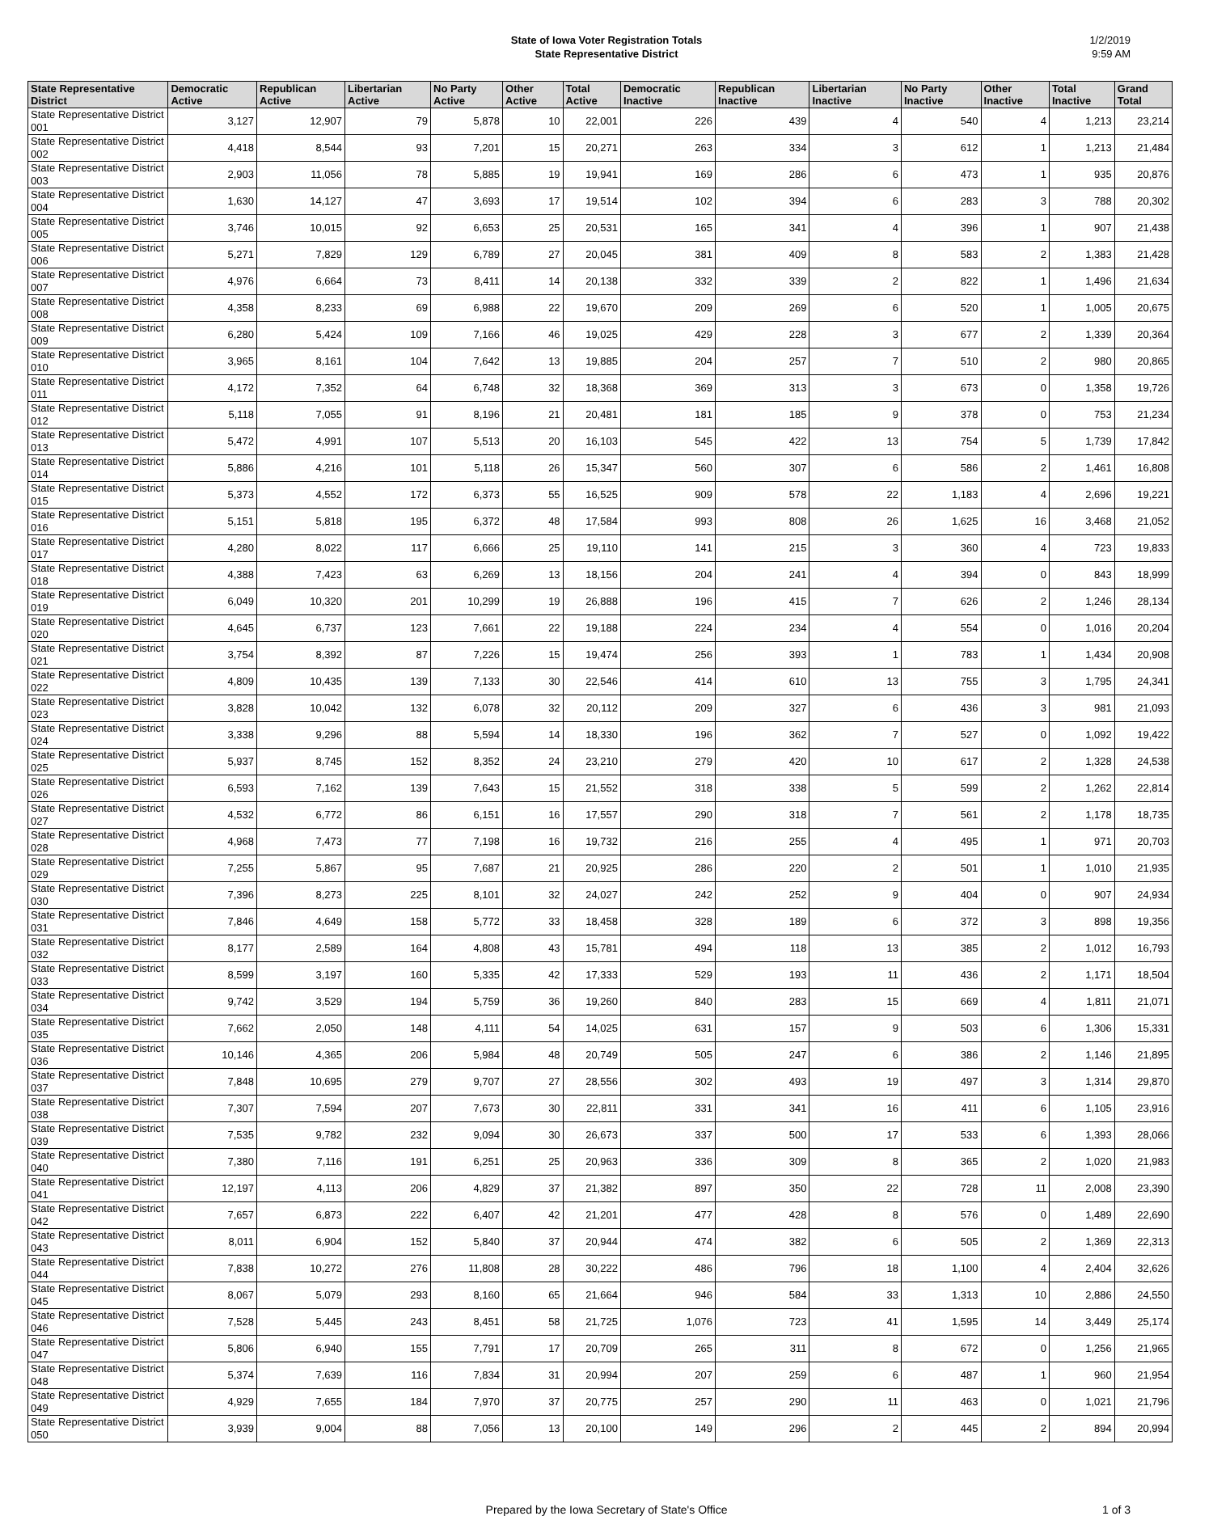State of Iowa Voter Registration Totals
State Representative District
1/2/2019
9:59 AM
| State Representative District | Democratic Active | Republican Active | Libertarian Active | No Party Active | Other Active | Total Active | Democratic Inactive | Republican Inactive | Libertarian Inactive | No Party Inactive | Other Inactive | Total Inactive | Grand Total |
| --- | --- | --- | --- | --- | --- | --- | --- | --- | --- | --- | --- | --- | --- |
| State Representative District 001 | 3,127 | 12,907 | 79 | 5,878 | 10 | 22,001 | 226 | 439 | 4 | 540 | 4 | 1,213 | 23,214 |
| State Representative District 002 | 4,418 | 8,544 | 93 | 7,201 | 15 | 20,271 | 263 | 334 | 3 | 612 | 1 | 1,213 | 21,484 |
| State Representative District 003 | 2,903 | 11,056 | 78 | 5,885 | 19 | 19,941 | 169 | 286 | 6 | 473 | 1 | 935 | 20,876 |
| State Representative District 004 | 1,630 | 14,127 | 47 | 3,693 | 17 | 19,514 | 102 | 394 | 6 | 283 | 3 | 788 | 20,302 |
| State Representative District 005 | 3,746 | 10,015 | 92 | 6,653 | 25 | 20,531 | 165 | 341 | 4 | 396 | 1 | 907 | 21,438 |
| State Representative District 006 | 5,271 | 7,829 | 129 | 6,789 | 27 | 20,045 | 381 | 409 | 8 | 583 | 2 | 1,383 | 21,428 |
| State Representative District 007 | 4,976 | 6,664 | 73 | 8,411 | 14 | 20,138 | 332 | 339 | 2 | 822 | 1 | 1,496 | 21,634 |
| State Representative District 008 | 4,358 | 8,233 | 69 | 6,988 | 22 | 19,670 | 209 | 269 | 6 | 520 | 1 | 1,005 | 20,675 |
| State Representative District 009 | 6,280 | 5,424 | 109 | 7,166 | 46 | 19,025 | 429 | 228 | 3 | 677 | 2 | 1,339 | 20,364 |
| State Representative District 010 | 3,965 | 8,161 | 104 | 7,642 | 13 | 19,885 | 204 | 257 | 7 | 510 | 2 | 980 | 20,865 |
| State Representative District 011 | 4,172 | 7,352 | 64 | 6,748 | 32 | 18,368 | 369 | 313 | 3 | 673 | 0 | 1,358 | 19,726 |
| State Representative District 012 | 5,118 | 7,055 | 91 | 8,196 | 21 | 20,481 | 181 | 185 | 9 | 378 | 0 | 753 | 21,234 |
| State Representative District 013 | 5,472 | 4,991 | 107 | 5,513 | 20 | 16,103 | 545 | 422 | 13 | 754 | 5 | 1,739 | 17,842 |
| State Representative District 014 | 5,886 | 4,216 | 101 | 5,118 | 26 | 15,347 | 560 | 307 | 6 | 586 | 2 | 1,461 | 16,808 |
| State Representative District 015 | 5,373 | 4,552 | 172 | 6,373 | 55 | 16,525 | 909 | 578 | 22 | 1,183 | 4 | 2,696 | 19,221 |
| State Representative District 016 | 5,151 | 5,818 | 195 | 6,372 | 48 | 17,584 | 993 | 808 | 26 | 1,625 | 16 | 3,468 | 21,052 |
| State Representative District 017 | 4,280 | 8,022 | 117 | 6,666 | 25 | 19,110 | 141 | 215 | 3 | 360 | 4 | 723 | 19,833 |
| State Representative District 018 | 4,388 | 7,423 | 63 | 6,269 | 13 | 18,156 | 204 | 241 | 4 | 394 | 0 | 843 | 18,999 |
| State Representative District 019 | 6,049 | 10,320 | 201 | 10,299 | 19 | 26,888 | 196 | 415 | 7 | 626 | 2 | 1,246 | 28,134 |
| State Representative District 020 | 4,645 | 6,737 | 123 | 7,661 | 22 | 19,188 | 224 | 234 | 4 | 554 | 0 | 1,016 | 20,204 |
| State Representative District 021 | 3,754 | 8,392 | 87 | 7,226 | 15 | 19,474 | 256 | 393 | 1 | 783 | 1 | 1,434 | 20,908 |
| State Representative District 022 | 4,809 | 10,435 | 139 | 7,133 | 30 | 22,546 | 414 | 610 | 13 | 755 | 3 | 1,795 | 24,341 |
| State Representative District 023 | 3,828 | 10,042 | 132 | 6,078 | 32 | 20,112 | 209 | 327 | 6 | 436 | 3 | 981 | 21,093 |
| State Representative District 024 | 3,338 | 9,296 | 88 | 5,594 | 14 | 18,330 | 196 | 362 | 7 | 527 | 0 | 1,092 | 19,422 |
| State Representative District 025 | 5,937 | 8,745 | 152 | 8,352 | 24 | 23,210 | 279 | 420 | 10 | 617 | 2 | 1,328 | 24,538 |
| State Representative District 026 | 6,593 | 7,162 | 139 | 7,643 | 15 | 21,552 | 318 | 338 | 5 | 599 | 2 | 1,262 | 22,814 |
| State Representative District 027 | 4,532 | 6,772 | 86 | 6,151 | 16 | 17,557 | 290 | 318 | 7 | 561 | 2 | 1,178 | 18,735 |
| State Representative District 028 | 4,968 | 7,473 | 77 | 7,198 | 16 | 19,732 | 216 | 255 | 4 | 495 | 1 | 971 | 20,703 |
| State Representative District 029 | 7,255 | 5,867 | 95 | 7,687 | 21 | 20,925 | 286 | 220 | 2 | 501 | 1 | 1,010 | 21,935 |
| State Representative District 030 | 7,396 | 8,273 | 225 | 8,101 | 32 | 24,027 | 242 | 252 | 9 | 404 | 0 | 907 | 24,934 |
| State Representative District 031 | 7,846 | 4,649 | 158 | 5,772 | 33 | 18,458 | 328 | 189 | 6 | 372 | 3 | 898 | 19,356 |
| State Representative District 032 | 8,177 | 2,589 | 164 | 4,808 | 43 | 15,781 | 494 | 118 | 13 | 385 | 2 | 1,012 | 16,793 |
| State Representative District 033 | 8,599 | 3,197 | 160 | 5,335 | 42 | 17,333 | 529 | 193 | 11 | 436 | 2 | 1,171 | 18,504 |
| State Representative District 034 | 9,742 | 3,529 | 194 | 5,759 | 36 | 19,260 | 840 | 283 | 15 | 669 | 4 | 1,811 | 21,071 |
| State Representative District 035 | 7,662 | 2,050 | 148 | 4,111 | 54 | 14,025 | 631 | 157 | 9 | 503 | 6 | 1,306 | 15,331 |
| State Representative District 036 | 10,146 | 4,365 | 206 | 5,984 | 48 | 20,749 | 505 | 247 | 6 | 386 | 2 | 1,146 | 21,895 |
| State Representative District 037 | 7,848 | 10,695 | 279 | 9,707 | 27 | 28,556 | 302 | 493 | 19 | 497 | 3 | 1,314 | 29,870 |
| State Representative District 038 | 7,307 | 7,594 | 207 | 7,673 | 30 | 22,811 | 331 | 341 | 16 | 411 | 6 | 1,105 | 23,916 |
| State Representative District 039 | 7,535 | 9,782 | 232 | 9,094 | 30 | 26,673 | 337 | 500 | 17 | 533 | 6 | 1,393 | 28,066 |
| State Representative District 040 | 7,380 | 7,116 | 191 | 6,251 | 25 | 20,963 | 336 | 309 | 8 | 365 | 2 | 1,020 | 21,983 |
| State Representative District 041 | 12,197 | 4,113 | 206 | 4,829 | 37 | 21,382 | 897 | 350 | 22 | 728 | 11 | 2,008 | 23,390 |
| State Representative District 042 | 7,657 | 6,873 | 222 | 6,407 | 42 | 21,201 | 477 | 428 | 8 | 576 | 0 | 1,489 | 22,690 |
| State Representative District 043 | 8,011 | 6,904 | 152 | 5,840 | 37 | 20,944 | 474 | 382 | 6 | 505 | 2 | 1,369 | 22,313 |
| State Representative District 044 | 7,838 | 10,272 | 276 | 11,808 | 28 | 30,222 | 486 | 796 | 18 | 1,100 | 4 | 2,404 | 32,626 |
| State Representative District 045 | 8,067 | 5,079 | 293 | 8,160 | 65 | 21,664 | 946 | 584 | 33 | 1,313 | 10 | 2,886 | 24,550 |
| State Representative District 046 | 7,528 | 5,445 | 243 | 8,451 | 58 | 21,725 | 1,076 | 723 | 41 | 1,595 | 14 | 3,449 | 25,174 |
| State Representative District 047 | 5,806 | 6,940 | 155 | 7,791 | 17 | 20,709 | 265 | 311 | 8 | 672 | 0 | 1,256 | 21,965 |
| State Representative District 048 | 5,374 | 7,639 | 116 | 7,834 | 31 | 20,994 | 207 | 259 | 6 | 487 | 1 | 960 | 21,954 |
| State Representative District 049 | 4,929 | 7,655 | 184 | 7,970 | 37 | 20,775 | 257 | 290 | 11 | 463 | 0 | 1,021 | 21,796 |
| State Representative District 050 | 3,939 | 9,004 | 88 | 7,056 | 13 | 20,100 | 149 | 296 | 2 | 445 | 2 | 894 | 20,994 |
Prepared by the Iowa Secretary of State's Office 1 of 3